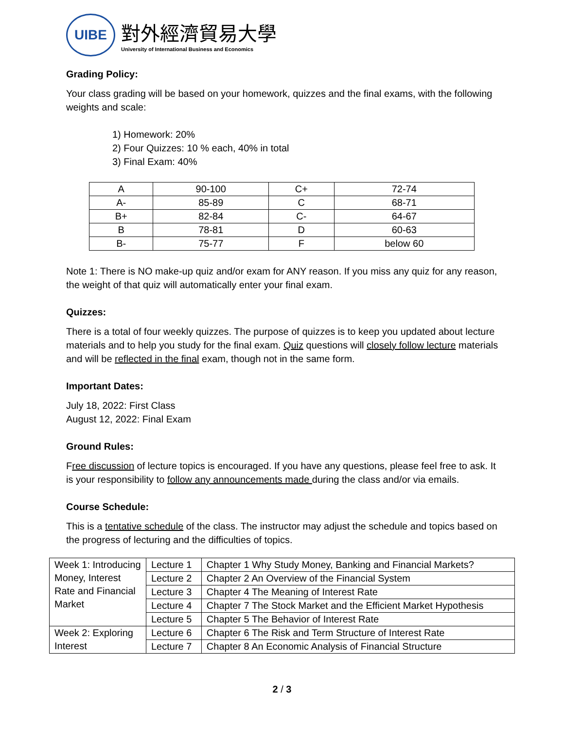UIBE
對外經濟貿易大學
University of International Business and Economics
Grading Policy:
Your class grading will be based on your homework, quizzes and the final exams, with the following weights and scale:
1) Homework: 20%
2) Four Quizzes: 10 % each, 40% in total
3) Final Exam: 40%
| A | 90-100 | C+ | 72-74 |
| A- | 85-89 | C | 68-71 |
| B+ | 82-84 | C- | 64-67 |
| B | 78-81 | D | 60-63 |
| B- | 75-77 | F | below 60 |
Note 1: There is NO make-up quiz and/or exam for ANY reason. If you miss any quiz for any reason, the weight of that quiz will automatically enter your final exam.
Quizzes:
There is a total of four weekly quizzes. The purpose of quizzes is to keep you updated about lecture materials and to help you study for the final exam. Quiz questions will closely follow lecture materials and will be reflected in the final exam, though not in the same form.
Important Dates:
July 18, 2022: First Class
August 12, 2022: Final Exam
Ground Rules:
Free discussion of lecture topics is encouraged. If you have any questions, please feel free to ask. It is your responsibility to follow any announcements made during the class and/or via emails.
Course Schedule:
This is a tentative schedule of the class. The instructor may adjust the schedule and topics based on the progress of lecturing and the difficulties of topics.
| Week 1: Introducing Money, Interest Rate and Financial Market | Lecture 1 | Chapter 1 Why Study Money, Banking and Financial Markets? |
| | Lecture 2 | Chapter 2 An Overview of the Financial System |
| | Lecture 3 | Chapter 4 The Meaning of Interest Rate |
| | Lecture 4 | Chapter 7 The Stock Market and the Efficient Market Hypothesis |
| | Lecture 5 | Chapter 5 The Behavior of Interest Rate |
| Week 2: Exploring Interest | Lecture 6 | Chapter 6 The Risk and Term Structure of Interest Rate |
| | Lecture 7 | Chapter 8 An Economic Analysis of Financial Structure |
2 / 3